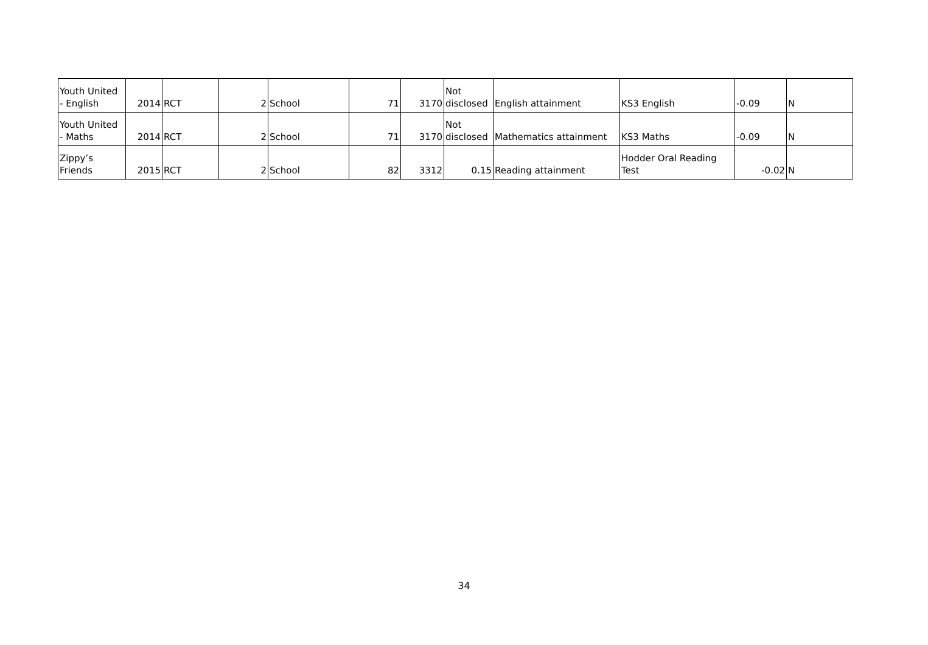| Youth United - English | 2014 | RCT | 2 | School | 71 | 3170 | Not disclosed | English attainment | KS3 English | -0.09 | N |
| Youth United - Maths | 2014 | RCT | 2 | School | 71 | 3170 | Not disclosed | Mathematics attainment | KS3 Maths | -0.09 | N |
| Zippy’s Friends | 2015 | RCT | 2 | School | 82 | 3312 | 0.15 | Reading attainment | Hodder Oral Reading Test | -0.02 | N |
34